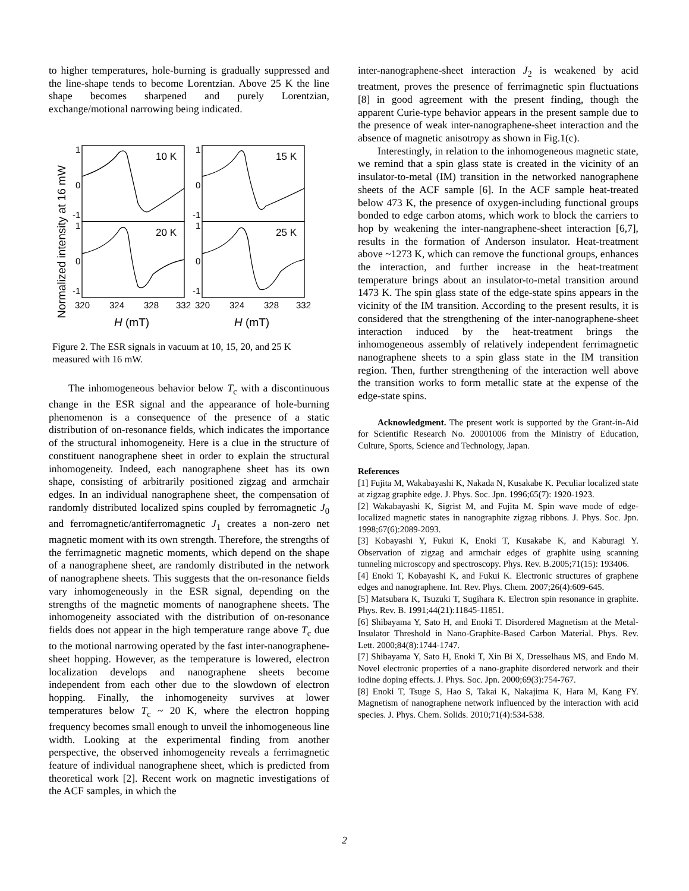to higher temperatures, hole-burning is gradually suppressed and the line-shape tends to become Lorentzian. Above 25 K the line shape becomes sharpened and purely Lorentzian, exchange/motional narrowing being indicated.
Normalized intensity at 16 mW
1
0
-1
1
0
-1
1
0
-1
1
0
-1
10 K
15 K
20 K
25 K
320
324
328
332
320
324
328
332
H (mT)
H (mT)
Figure 2. The ESR signals in vacuum at 10, 15, 20, and 25 K measured with 16 mW.
The inhomogeneous behavior below T<sub>c</sub> with a discontinuous change in the ESR signal and the appearance of hole-burning phenomenon is a consequence of the presence of a static distribution of on-resonance fields, which indicates the importance of the structural inhomogeneity. Here is a clue in the structure of constituent nanographene sheet in order to explain the structural inhomogeneity. Indeed, each nanographene sheet has its own shape, consisting of arbitrarily positioned zigzag and armchair edges. In an individual nanographene sheet, the compensation of randomly distributed localized spins coupled by ferromagnetic J<sub>0</sub> and ferromagnetic/antiferromagnetic J<sub>1</sub> creates a non-zero net magnetic moment with its own strength. Therefore, the strengths of the ferrimagnetic magnetic moments, which depend on the shape of a nanographene sheet, are randomly distributed in the network of nanographene sheets. This suggests that the on-resonance fields vary inhomogeneously in the ESR signal, depending on the strengths of the magnetic moments of nanographene sheets. The inhomogeneity associated with the distribution of on-resonance fields does not appear in the high temperature range above T<sub>c</sub> due to the motional narrowing operated by the fast inter-nanographene-sheet hopping. However, as the temperature is lowered, electron localization develops and nanographene sheets become independent from each other due to the slowdown of electron hopping. Finally, the inhomogeneity survives at lower temperatures below T<sub>c</sub> ~ 20 K, where the electron hopping frequency becomes small enough to unveil the inhomogeneous line width. Looking at the experimental finding from another perspective, the observed inhomogeneity reveals a ferrimagnetic feature of individual nanographene sheet, which is predicted from theoretical work [2]. Recent work on magnetic investigations of the ACF samples, in which the
inter-nanographene-sheet interaction J<sub>2</sub> is weakened by acid treatment, proves the presence of ferrimagnetic spin fluctuations [8] in good agreement with the present finding, though the apparent Curie-type behavior appears in the present sample due to the presence of weak inter-nanographene-sheet interaction and the absence of magnetic anisotropy as shown in Fig.1(c).
Interestingly, in relation to the inhomogeneous magnetic state, we remind that a spin glass state is created in the vicinity of an insulator-to-metal (IM) transition in the networked nanographene sheets of the ACF sample [6]. In the ACF sample heat-treated below 473 K, the presence of oxygen-including functional groups bonded to edge carbon atoms, which work to block the carriers to hop by weakening the inter-nangraphene-sheet interaction [6,7], results in the formation of Anderson insulator. Heat-treatment above ~1273 K, which can remove the functional groups, enhances the interaction, and further increase in the heat-treatment temperature brings about an insulator-to-metal transition around 1473 K. The spin glass state of the edge-state spins appears in the vicinity of the IM transition. According to the present results, it is considered that the strengthening of the inter-nanographene-sheet interaction induced by the heat-treatment brings the inhomogeneous assembly of relatively independent ferrimagnetic nanographene sheets to a spin glass state in the IM transition region. Then, further strengthening of the interaction well above the transition works to form metallic state at the expense of the edge-state spins.
Acknowledgment. The present work is supported by the Grant-in-Aid for Scientific Research No. 20001006 from the Ministry of Education, Culture, Sports, Science and Technology, Japan.
References
[1] Fujita M, Wakabayashi K, Nakada N, Kusakabe K. Peculiar localized state at zigzag graphite edge. J. Phys. Soc. Jpn. 1996;65(7): 1920-1923.
[2] Wakabayashi K, Sigrist M, and Fujita M. Spin wave mode of edge-localized magnetic states in nanographite zigzag ribbons. J. Phys. Soc. Jpn. 1998;67(6):2089-2093.
[3] Kobayashi Y, Fukui K, Enoki T, Kusakabe K, and Kaburagi Y. Observation of zigzag and armchair edges of graphite using scanning tunneling microscopy and spectroscopy. Phys. Rev. B.2005;71(15): 193406.
[4] Enoki T, Kobayashi K, and Fukui K. Electronic structures of graphene edges and nanographene. Int. Rev. Phys. Chem. 2007;26(4):609-645.
[5] Matsubara K, Tsuzuki T, Sugihara K. Electron spin resonance in graphite. Phys. Rev. B. 1991;44(21):11845-11851.
[6] Shibayama Y, Sato H, and Enoki T. Disordered Magnetism at the Metal-Insulator Threshold in Nano-Graphite-Based Carbon Material. Phys. Rev. Lett. 2000;84(8):1744-1747.
[7] Shibayama Y, Sato H, Enoki T, Xin Bi X, Dresselhaus MS, and Endo M. Novel electronic properties of a nano-graphite disordered network and their iodine doping effects. J. Phys. Soc. Jpn. 2000;69(3):754-767.
[8] Enoki T, Tsuge S, Hao S, Takai K, Nakajima K, Hara M, Kang FY. Magnetism of nanographene network influenced by the interaction with acid species. J. Phys. Chem. Solids. 2010;71(4):534-538.
2